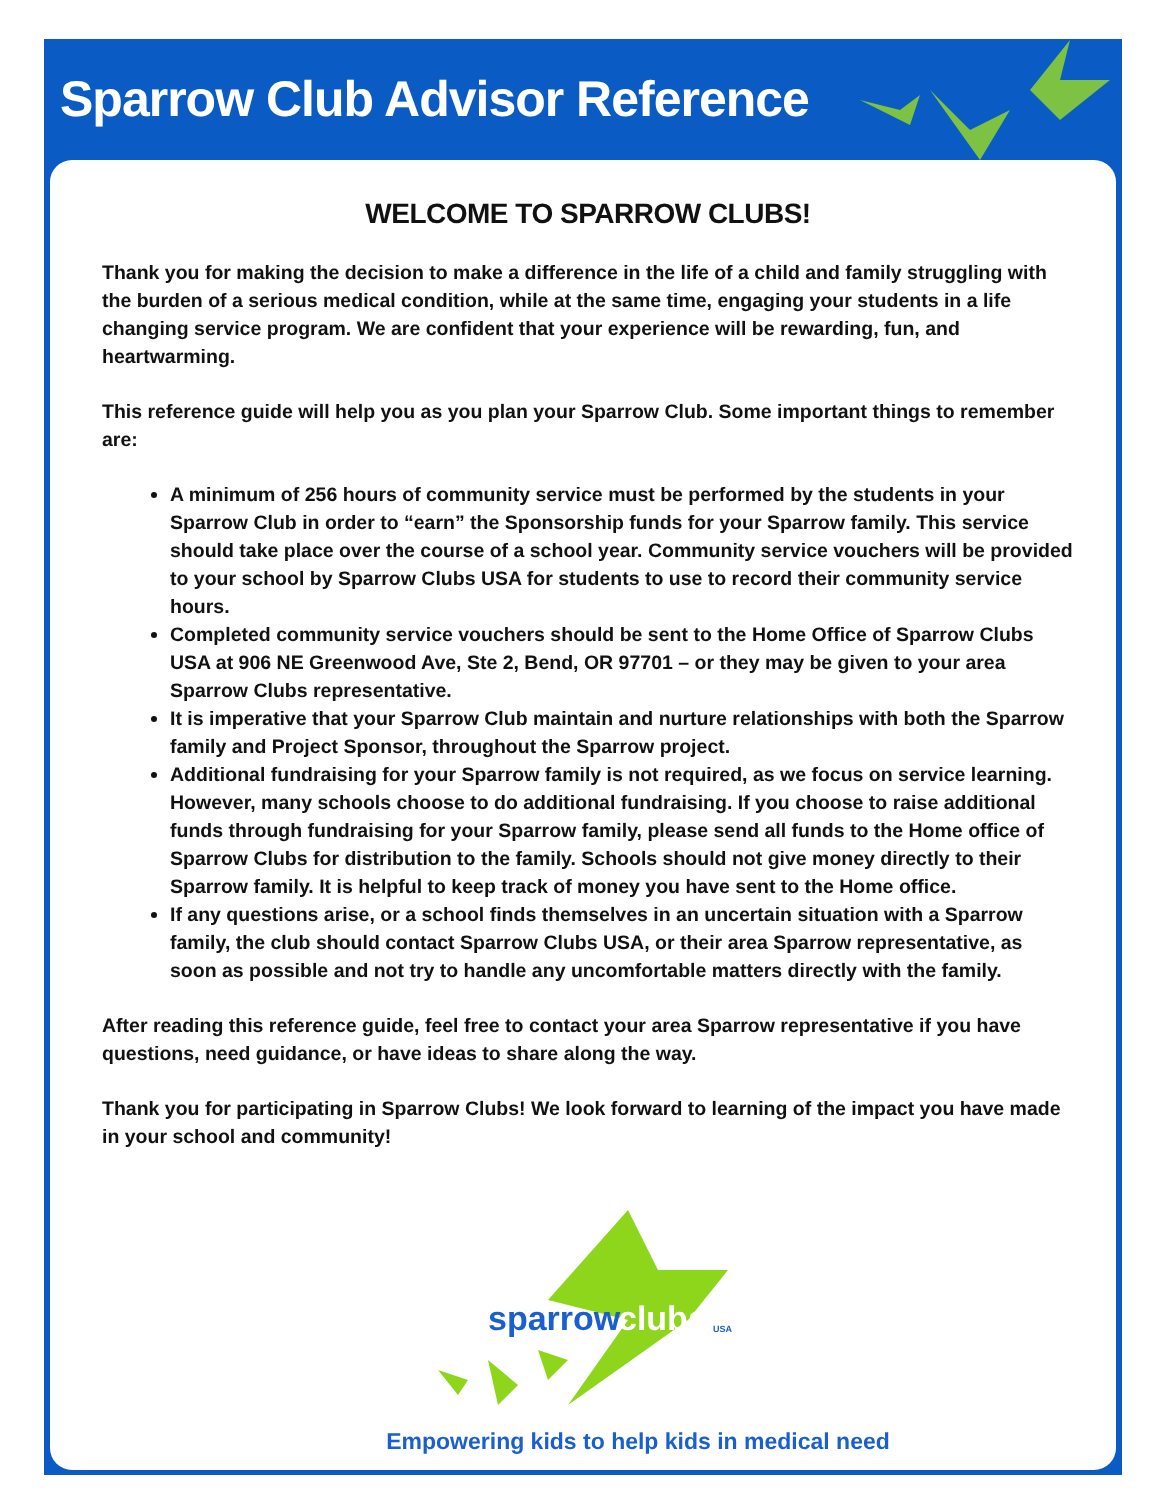Sparrow Club Advisor Reference
WELCOME TO SPARROW CLUBS!
Thank you for making the decision to make a difference in the life of a child and family struggling with the burden of a serious medical condition, while at the same time, engaging your students in a life changing service program. We are confident that your experience will be rewarding, fun, and heartwarming.
This reference guide will help you as you plan your Sparrow Club. Some important things to remember are:
A minimum of 256 hours of community service must be performed by the students in your Sparrow Club in order to “earn” the Sponsorship funds for your Sparrow family. This service should take place over the course of a school year. Community service vouchers will be provided to your school by Sparrow Clubs USA for students to use to record their community service hours.
Completed community service vouchers should be sent to the Home Office of Sparrow Clubs USA at 906 NE Greenwood Ave, Ste 2, Bend, OR 97701 – or they may be given to your area Sparrow Clubs representative.
It is imperative that your Sparrow Club maintain and nurture relationships with both the Sparrow family and Project Sponsor, throughout the Sparrow project.
Additional fundraising for your Sparrow family is not required, as we focus on service learning. However, many schools choose to do additional fundraising. If you choose to raise additional funds through fundraising for your Sparrow family, please send all funds to the Home office of Sparrow Clubs for distribution to the family. Schools should not give money directly to their Sparrow family. It is helpful to keep track of money you have sent to the Home office.
If any questions arise, or a school finds themselves in an uncertain situation with a Sparrow family, the club should contact Sparrow Clubs USA, or their area Sparrow representative, as soon as possible and not try to handle any uncomfortable matters directly with the family.
After reading this reference guide, feel free to contact your area Sparrow representative if you have questions, need guidance, or have ideas to share along the way.
Thank you for participating in Sparrow Clubs! We look forward to learning of the impact you have made in your school and community!
sparrow
clubs
USA
Empowering kids to help kids in medical need